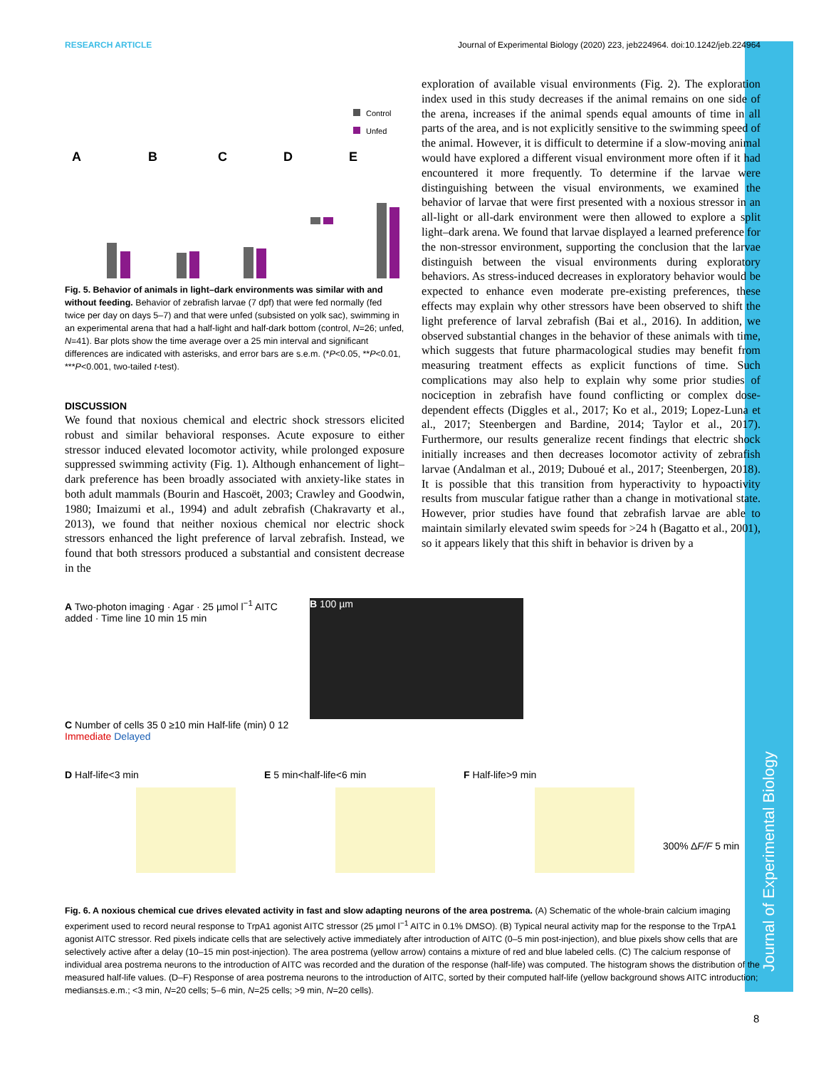Journal of Experimental Biology
RESEARCH ARTICLE Journal of Experimental Biology (2020) 223, jeb224964. doi:10.1242/jeb.224964
Control
Unfed
A
B
C
D
E
Fig. 5. Behavior of animals in light–dark environments was similar with and without feeding. Behavior of zebrafish larvae (7 dpf) that were fed normally (fed twice per day on days 5–7) and that were unfed (subsisted on yolk sac), swimming in an experimental arena that had a half-light and half-dark bottom (control, N=26; unfed, N=41). Bar plots show the time average over a 25 min interval and significant differences are indicated with asterisks, and error bars are s.e.m. (*P<0.05, **P<0.01, ***P<0.001, two-tailed t-test).
DISCUSSION
We found that noxious chemical and electric shock stressors elicited robust and similar behavioral responses. Acute exposure to either stressor induced elevated locomotor activity, while prolonged exposure suppressed swimming activity (Fig. 1). Although enhancement of light–dark preference has been broadly associated with anxiety-like states in both adult mammals (Bourin and Hascoët, 2003; Crawley and Goodwin, 1980; Imaizumi et al., 1994) and adult zebrafish (Chakravarty et al., 2013), we found that neither noxious chemical nor electric shock stressors enhanced the light preference of larval zebrafish. Instead, we found that both stressors produced a substantial and consistent decrease in the
exploration of available visual environments (Fig. 2). The exploration index used in this study decreases if the animal remains on one side of the arena, increases if the animal spends equal amounts of time in all parts of the area, and is not explicitly sensitive to the swimming speed of the animal. However, it is difficult to determine if a slow-moving animal would have explored a different visual environment more often if it had encountered it more frequently. To determine if the larvae were distinguishing between the visual environments, we examined the behavior of larvae that were first presented with a noxious stressor in an all-light or all-dark environment were then allowed to explore a split light–dark arena. We found that larvae displayed a learned preference for the non-stressor environment, supporting the conclusion that the larvae distinguish between the visual environments during exploratory behaviors. As stress-induced decreases in exploratory behavior would be expected to enhance even moderate pre-existing preferences, these effects may explain why other stressors have been observed to shift the light preference of larval zebrafish (Bai et al., 2016). In addition, we observed substantial changes in the behavior of these animals with time, which suggests that future pharmacological studies may benefit from measuring treatment effects as explicit functions of time. Such complications may also help to explain why some prior studies of nociception in zebrafish have found conflicting or complex dose-dependent effects (Diggles et al., 2017; Ko et al., 2019; Lopez-Luna et al., 2017; Steenbergen and Bardine, 2014; Taylor et al., 2017). Furthermore, our results generalize recent findings that electric shock initially increases and then decreases locomotor activity of zebrafish larvae (Andalman et al., 2019; Duboué et al., 2017; Steenbergen, 2018). It is possible that this transition from hyperactivity to hypoactivity results from muscular fatigue rather than a change in motivational state. However, prior studies have found that zebrafish larvae are able to maintain similarly elevated swim speeds for >24 h (Bagatto et al., 2001), so it appears likely that this shift in behavior is driven by a
A Two-photon imaging · Agar · 25 µmol l<sup>−1</sup> AITC added · Time line 10 min 15 min
B 100 µm
C Number of cells 35 0 ≥10 min Half-life (min) 0 12
Immediate Delayed
D Half-life<3 min E 5 min<half-life<6 min F Half-life>9 min
300% ΔF/F 5 min
Fig. 6. A noxious chemical cue drives elevated activity in fast and slow adapting neurons of the area postrema. (A) Schematic of the whole-brain calcium imaging experiment used to record neural response to TrpA1 agonist AITC stressor (25 µmol l<sup>−1</sup> AITC in 0.1% DMSO). (B) Typical neural activity map for the response to the TrpA1 agonist AITC stressor. Red pixels indicate cells that are selectively active immediately after introduction of AITC (0–5 min post-injection), and blue pixels show cells that are selectively active after a delay (10–15 min post-injection). The area postrema (yellow arrow) contains a mixture of red and blue labeled cells. (C) The calcium response of individual area postrema neurons to the introduction of AITC was recorded and the duration of the response (half-life) was computed. The histogram shows the distribution of the measured half-life values. (D–F) Response of area postrema neurons to the introduction of AITC, sorted by their computed half-life (yellow background shows AITC introduction; medians±s.e.m.; <3 min, N=20 cells; 5–6 min, N=25 cells; >9 min, N=20 cells).
8